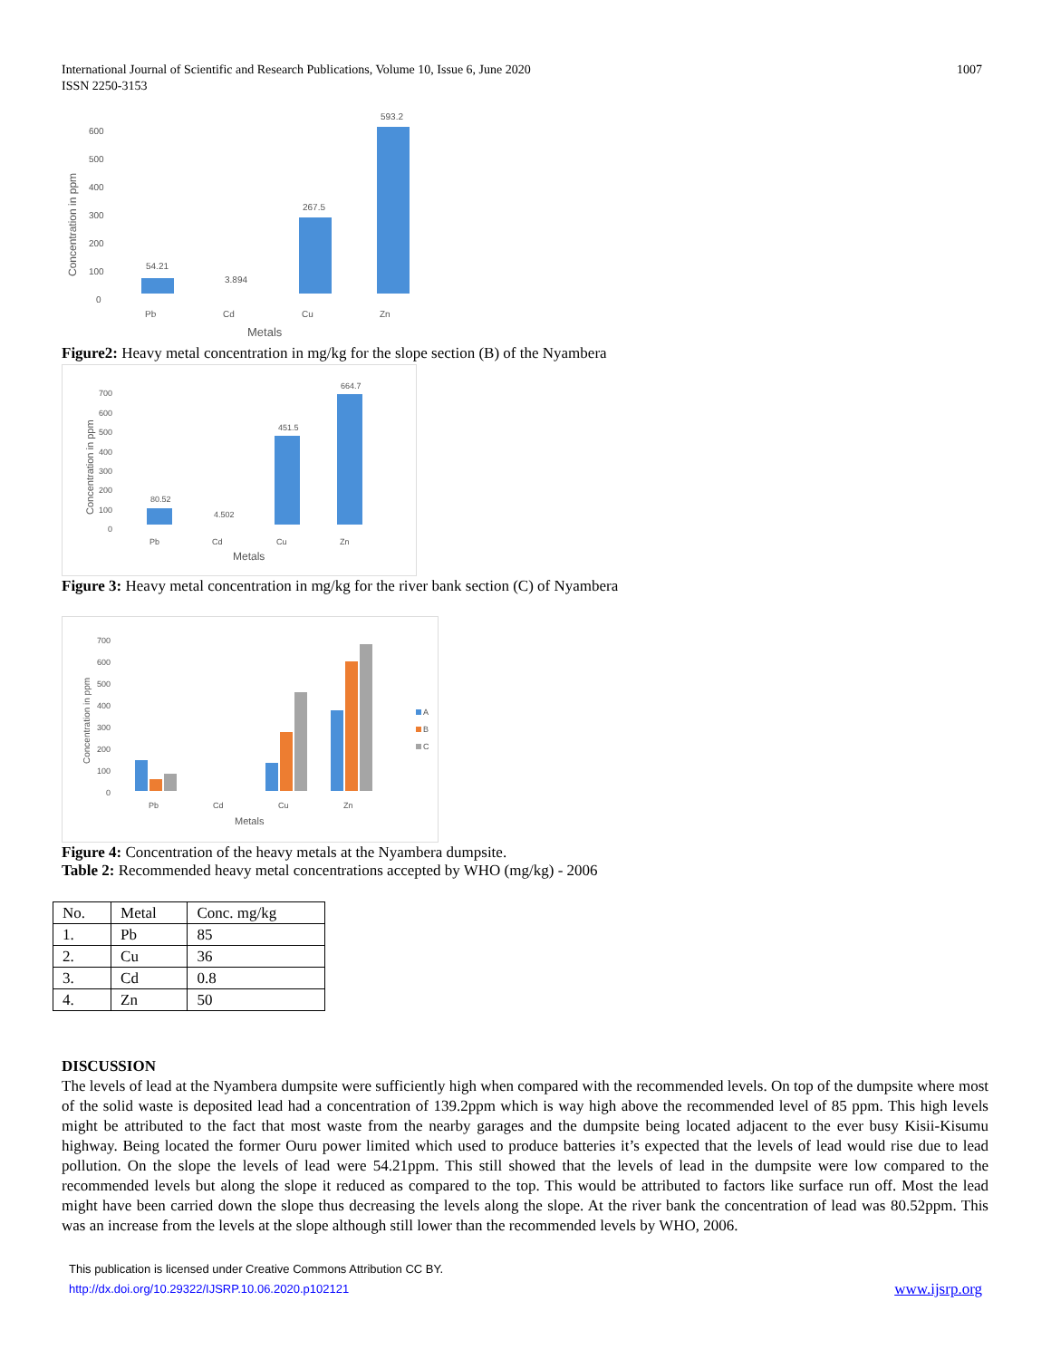1007 International Journal of Scientific and Research Publications, Volume 10, Issue 6, June 2020
ISSN 2250-3153
600
500
400
300
200
100
0
Concentration in ppm
54.21
3.894
267.5
593.2
Pb
Cd
Cu
Zn
Metals
Figure2: Heavy metal concentration in mg/kg for the slope section (B) of the Nyambera
700
600
500
400
300
200
100
0
Concentration in ppm
80.52
4.502
451.5
664.7
Pb
Cd
Cu
Zn
Metals
Figure 3: Heavy metal concentration in mg/kg for the river bank section (C) of Nyambera
700
600
500
400
300
200
100
0
Concentration in ppm
Pb
Cd
Cu
Zn
Metals
A
B
C
Figure 4: Concentration of the heavy metals at the Nyambera dumpsite.
Table 2: Recommended heavy metal concentrations accepted by WHO (mg/kg) - 2006
| No. | Metal | Conc. mg/kg |
| 1. | Pb | 85 |
| 2. | Cu | 36 |
| 3. | Cd | 0.8 |
| 4. | Zn | 50 |
DISCUSSION
The levels of lead at the Nyambera dumpsite were sufficiently high when compared with the recommended levels. On top of the dumpsite where most of the solid waste is deposited lead had a concentration of 139.2ppm which is way high above the recommended level of 85 ppm. This high levels might be attributed to the fact that most waste from the nearby garages and the dumpsite being located adjacent to the ever busy Kisii-Kisumu highway. Being located the former Ouru power limited which used to produce batteries it’s expected that the levels of lead would rise due to lead pollution. On the slope the levels of lead were 54.21ppm. This still showed that the levels of lead in the dumpsite were low compared to the recommended levels but along the slope it reduced as compared to the top. This would be attributed to factors like surface run off. Most the lead might have been carried down the slope thus decreasing the levels along the slope. At the river bank the concentration of lead was 80.52ppm. This was an increase from the levels at the slope although still lower than the recommended levels by WHO, 2006.
This publication is licensed under Creative Commons Attribution CC BY.
www.ijsrp.org http://dx.doi.org/10.29322/IJSRP.10.06.2020.p102121